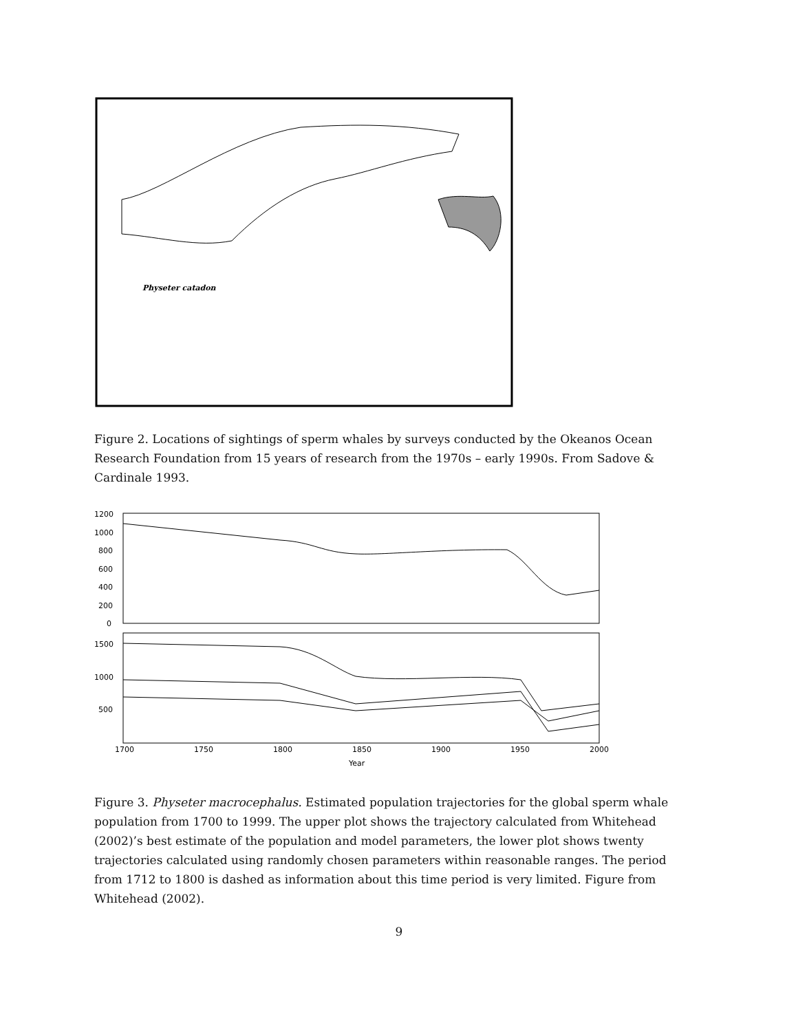Physeter catadon
Figure 2. Locations of sightings of sperm whales by surveys conducted by the Okeanos Ocean Research Foundation from 15 years of research from the 1970s – early 1990s. From Sadove & Cardinale 1993.
1200
1000
800
600
400
200
0
1500
1000
500
1700
1750
1800
1850
1900
1950
2000
Year
Figure 3. Physeter macrocephalus. Estimated population trajectories for the global sperm whale population from 1700 to 1999. The upper plot shows the trajectory calculated from Whitehead (2002)’s best estimate of the population and model parameters, the lower plot shows twenty trajectories calculated using randomly chosen parameters within reasonable ranges. The period from 1712 to 1800 is dashed as information about this time period is very limited. Figure from Whitehead (2002).
9